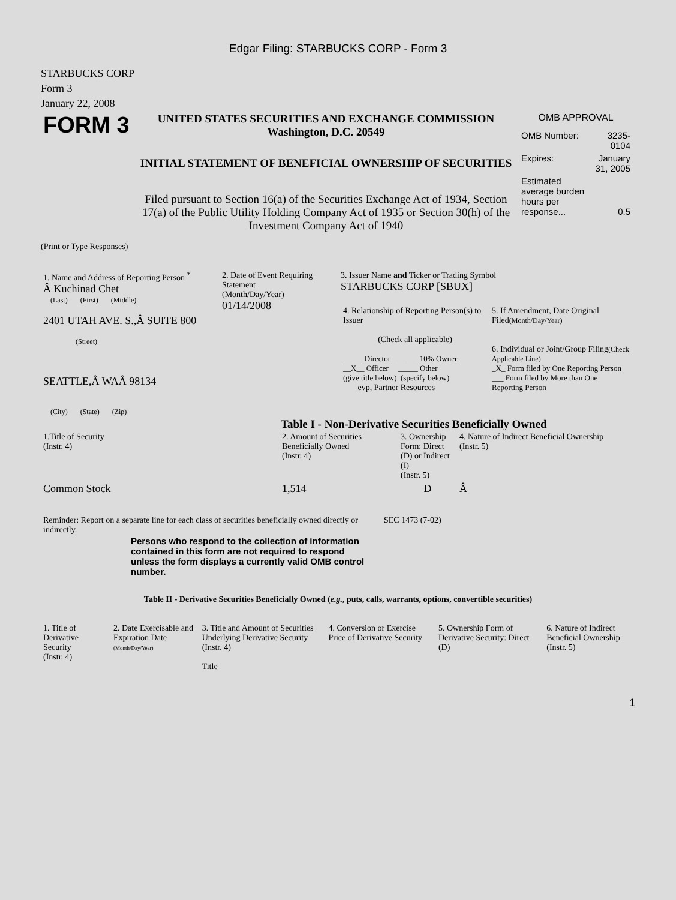Edgar Filing: STARBUCKS CORP - Form 3
STARBUCKS CORP
Form 3
January 22, 2008
| FORM 3 | UNITED STATES SECURITIES AND EXCHANGE COMMISSION Washington, D.C. 20549 INITIAL STATEMENT OF BENEFICIAL OWNERSHIP OF SECURITIES Filed pursuant to Section 16(a) of the Securities Exchange Act of 1934, Section 17(a) of the Public Utility Holding Company Act of 1935 or Section 30(h) of the Investment Company Act of 1940 | OMB APPROVAL / OMB Number: / 3235-0104 / / Expires: / January 31, 2005 / / Estimated average burden hours per response... / 0.5 / |
(Print or Type Responses)
| 1. Name and Address of Reporting Person <sup>*</sup> Â Kuchinad Chet (Last) (First) (Middle) 2401 UTAH AVE. S.,Â SUITE 800 (Street) SEATTLE,Â WAÂ 98134 (City) (State) (Zip) | 2. Date of Event Requiring Statement (Month/Day/Year) 01/14/2008 | 3. Issuer Name and Ticker or Trading Symbol STARBUCKS CORP [SBUX] / 4. Relationship of Reporting Person(s) to Issuer (Check all applicable) _____ Director _____ 10% Owner __X__ Officer _____ Other (give title below) (specify below) evp, Partner Resources / 5. If Amendment, Date Original Filed (Month/Day/Year) 6. Individual or Joint/Group Filing (Check Applicable Line) _X_ Form filed by One Reporting Person ___ Form filed by More than One Reporting Person / |
Table I - Non-Derivative Securities Beneficially Owned
| 1.Title of Security (Instr. 4) | 2. Amount of Securities Beneficially Owned (Instr. 4) | 3. Ownership Form: Direct (D) or Indirect (I) (Instr. 5) | 4. Nature of Indirect Beneficial Ownership (Instr. 5) |
| --- | --- | --- | --- |
| Common Stock | 1,514 | D | Â |
| Reminder: Report on a separate line for each class of securities beneficially owned directly or indirectly. | SEC 1473 (7-02) |
Persons who respond to the collection of information contained in this form are not required to respond unless the form displays a currently valid OMB control number.
Table II - Derivative Securities Beneficially Owned (e.g., puts, calls, warrants, options, convertible securities)
| 1. Title of Derivative Security (Instr. 4) | 2. Date Exercisable and Expiration Date (Month/Day/Year) | 3. Title and Amount of Securities Underlying Derivative Security (Instr. 4) Title | 4. Conversion or Exercise Price of Derivative Security | 5. Ownership Form of Derivative Security: Direct (D) | 6. Nature of Indirect Beneficial Ownership (Instr. 5) |
| --- | --- | --- | --- | --- | --- |
1